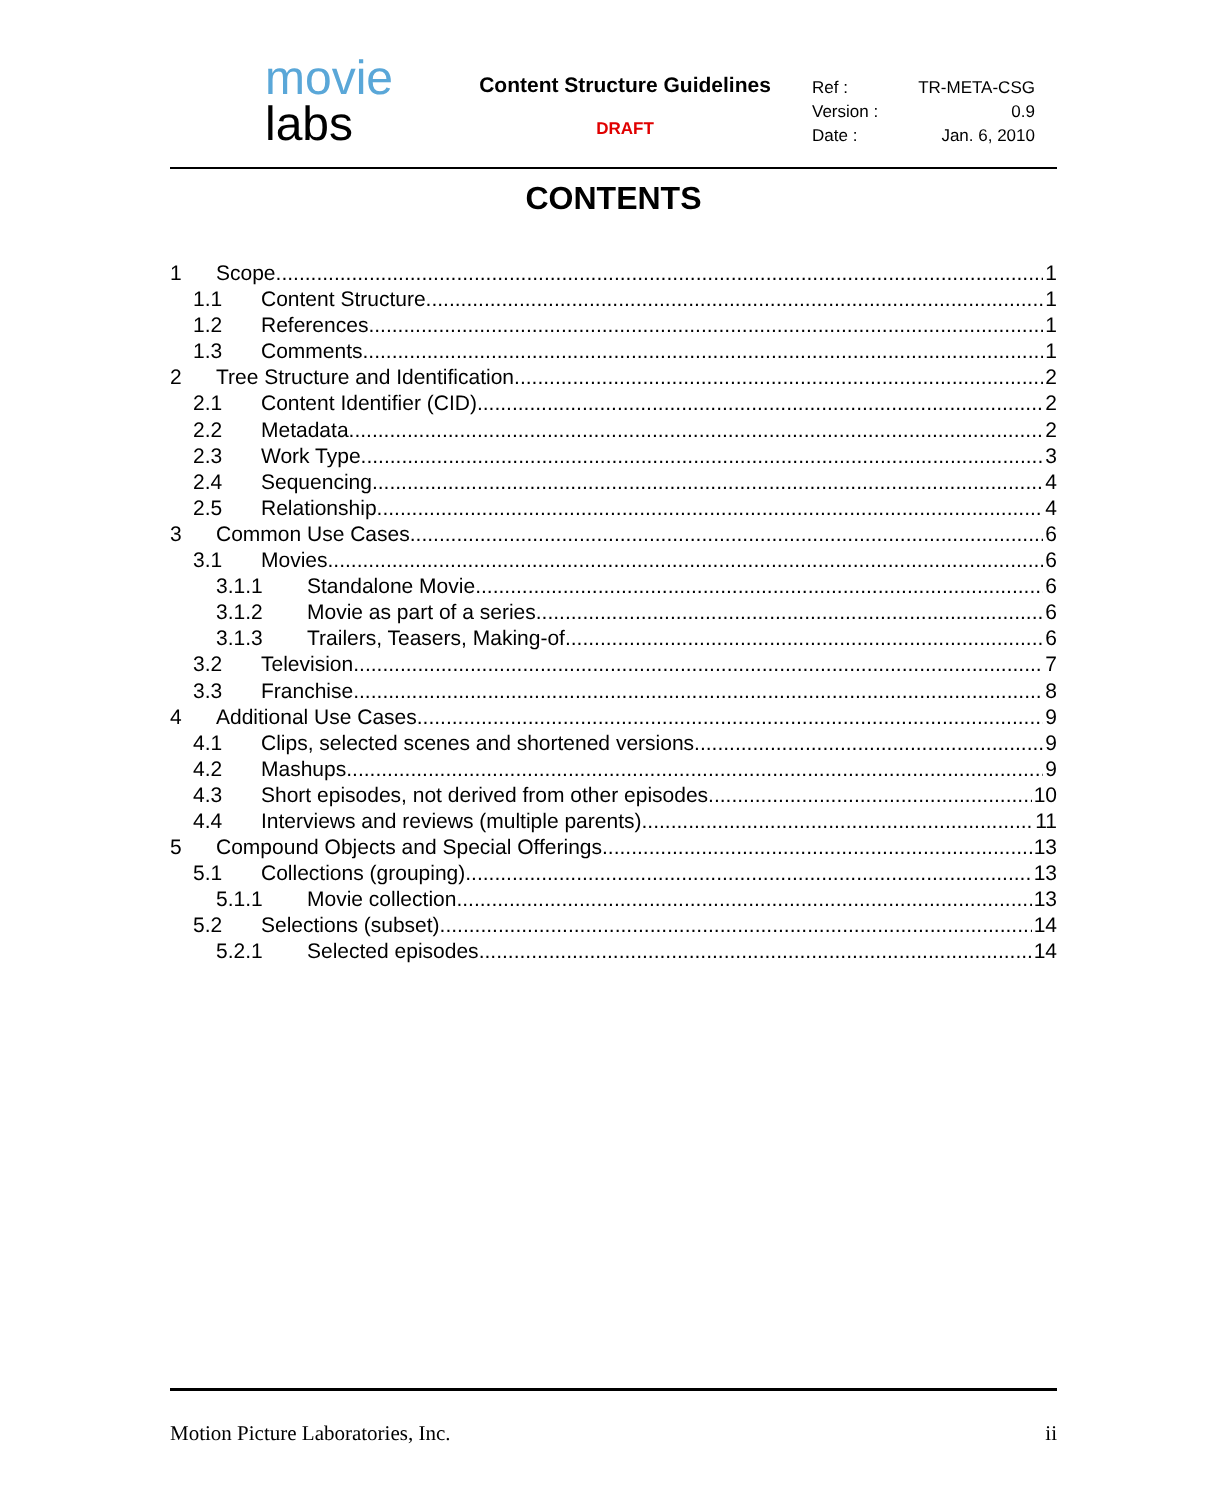movie
labs
Content Structure Guidelines
DRAFT
| Ref : | TR-META-CSG |
| Version : | 0.9 |
| Date : | Jan. 6, 2010 |
CONTENTS
1 Scope 1
1.1 Content Structure 1
1.2 References 1
1.3 Comments 1
2 Tree Structure and Identification 2
2.1 Content Identifier (CID) 2
2.2 Metadata 2
2.3 Work Type 3
2.4 Sequencing 4
2.5 Relationship 4
3 Common Use Cases 6
3.1 Movies 6
3.1.1 Standalone Movie 6
3.1.2 Movie as part of a series 6
3.1.3 Trailers, Teasers, Making-of 6
3.2 Television 7
3.3 Franchise 8
4 Additional Use Cases 9
4.1 Clips, selected scenes and shortened versions 9
4.2 Mashups 9
4.3 Short episodes, not derived from other episodes 10
4.4 Interviews and reviews (multiple parents) 11
5 Compound Objects and Special Offerings 13
5.1 Collections (grouping) 13
5.1.1 Movie collection 13
5.2 Selections (subset) 14
5.2.1 Selected episodes 14
Motion Picture Laboratories, Inc. ii